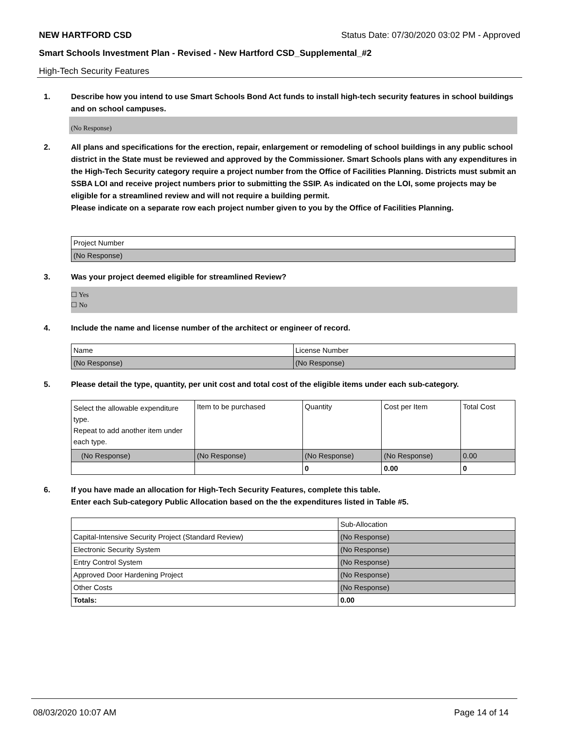NEW HARTFORD CSD Status Date: 07/30/2020 03:02 PM - Approved
Smart Schools Investment Plan - Revised - New Hartford CSD_Supplemental_#2
High-Tech Security Features
1. Describe how you intend to use Smart Schools Bond Act funds to install high-tech security features in school buildings and on school campuses.
(No Response)
2. All plans and specifications for the erection, repair, enlargement or remodeling of school buildings in any public school district in the State must be reviewed and approved by the Commissioner. Smart Schools plans with any expenditures in the High-Tech Security category require a project number from the Office of Facilities Planning. Districts must submit an SSBA LOI and receive project numbers prior to submitting the SSIP. As indicated on the LOI, some projects may be eligible for a streamlined review and will not require a building permit.
Please indicate on a separate row each project number given to you by the Office of Facilities Planning.
| Project Number |
| (No Response) |
3. Was your project deemed eligible for streamlined Review?
☐ Yes
☐ No
4. Include the name and license number of the architect or engineer of record.
| Name | License Number |
| (No Response) | (No Response) |
5. Please detail the type, quantity, per unit cost and total cost of the eligible items under each sub-category.
| Select the allowable expenditure type. Repeat to add another item under each type. | Item to be purchased | Quantity | Cost per Item | Total Cost |
| (No Response) | (No Response) | (No Response) | (No Response) | 0.00 |
| | | 0 | 0.00 | 0 |
6. If you have made an allocation for High-Tech Security Features, complete this table.
Enter each Sub-category Public Allocation based on the the expenditures listed in Table #5.
| | Sub-Allocation |
| Capital-Intensive Security Project (Standard Review) | (No Response) |
| Electronic Security System | (No Response) |
| Entry Control System | (No Response) |
| Approved Door Hardening Project | (No Response) |
| Other Costs | (No Response) |
| Totals: | 0.00 |
08/03/2020 10:07 AM Page 14 of 14